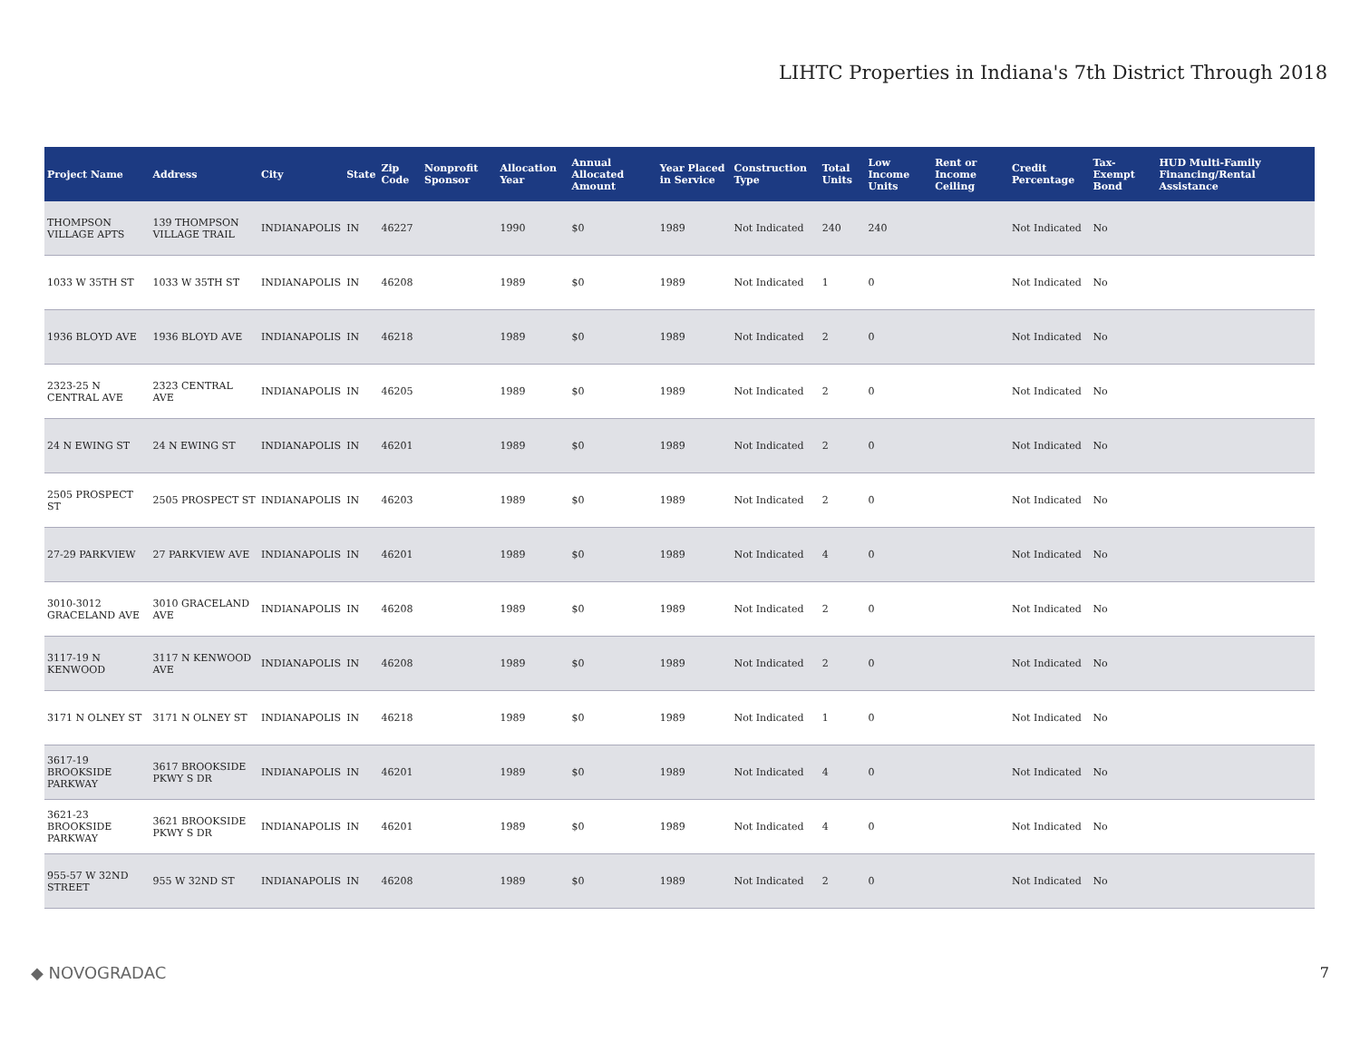LIHTC Properties in Indiana's 7th District Through 2018
| Project Name | Address | City | State | Zip Code | Nonprofit Sponsor | Allocation Year | Annual Allocated Amount | Year Placed in Service | Construction Type | Total Units | Low Income Units | Rent or Income Ceiling | Credit Percentage | Tax-Exempt Bond | HUD Multi-Family Financing/Rental Assistance |
| --- | --- | --- | --- | --- | --- | --- | --- | --- | --- | --- | --- | --- | --- | --- | --- |
| THOMPSON VILLAGE APTS | 139 THOMPSON VILLAGE TRAIL | INDIANAPOLIS | IN | 46227 | | 1990 | $0 | 1989 | Not Indicated | 240 | 240 | | Not Indicated | No | |
| 1033 W 35TH ST | 1033 W 35TH ST | INDIANAPOLIS | IN | 46208 | | 1989 | $0 | 1989 | Not Indicated | 1 | 0 | | Not Indicated | No | |
| 1936 BLOYD AVE | 1936 BLOYD AVE | INDIANAPOLIS | IN | 46218 | | 1989 | $0 | 1989 | Not Indicated | 2 | 0 | | Not Indicated | No | |
| 2323-25 N CENTRAL AVE | 2323 CENTRAL AVE | INDIANAPOLIS | IN | 46205 | | 1989 | $0 | 1989 | Not Indicated | 2 | 0 | | Not Indicated | No | |
| 24 N EWING ST | 24 N EWING ST | INDIANAPOLIS | IN | 46201 | | 1989 | $0 | 1989 | Not Indicated | 2 | 0 | | Not Indicated | No | |
| 2505 PROSPECT ST | 2505 PROSPECT ST | INDIANAPOLIS | IN | 46203 | | 1989 | $0 | 1989 | Not Indicated | 2 | 0 | | Not Indicated | No | |
| 27-29 PARKVIEW | 27 PARKVIEW AVE | INDIANAPOLIS | IN | 46201 | | 1989 | $0 | 1989 | Not Indicated | 4 | 0 | | Not Indicated | No | |
| 3010-3012 GRACELAND AVE | 3010 GRACELAND AVE | INDIANAPOLIS | IN | 46208 | | 1989 | $0 | 1989 | Not Indicated | 2 | 0 | | Not Indicated | No | |
| 3117-19 N KENWOOD | 3117 N KENWOOD AVE | INDIANAPOLIS | IN | 46208 | | 1989 | $0 | 1989 | Not Indicated | 2 | 0 | | Not Indicated | No | |
| 3171 N OLNEY ST | 3171 N OLNEY ST | INDIANAPOLIS | IN | 46218 | | 1989 | $0 | 1989 | Not Indicated | 1 | 0 | | Not Indicated | No | |
| 3617-19 BROOKSIDE PARKWAY | 3617 BROOKSIDE PKWY S DR | INDIANAPOLIS | IN | 46201 | | 1989 | $0 | 1989 | Not Indicated | 4 | 0 | | Not Indicated | No | |
| 3621-23 BROOKSIDE PARKWAY | 3621 BROOKSIDE PKWY S DR | INDIANAPOLIS | IN | 46201 | | 1989 | $0 | 1989 | Not Indicated | 4 | 0 | | Not Indicated | No | |
| 955-57 W 32ND STREET | 955 W 32ND ST | INDIANAPOLIS | IN | 46208 | | 1989 | $0 | 1989 | Not Indicated | 2 | 0 | | Not Indicated | No | |
◆ NOVOGRADAC 7